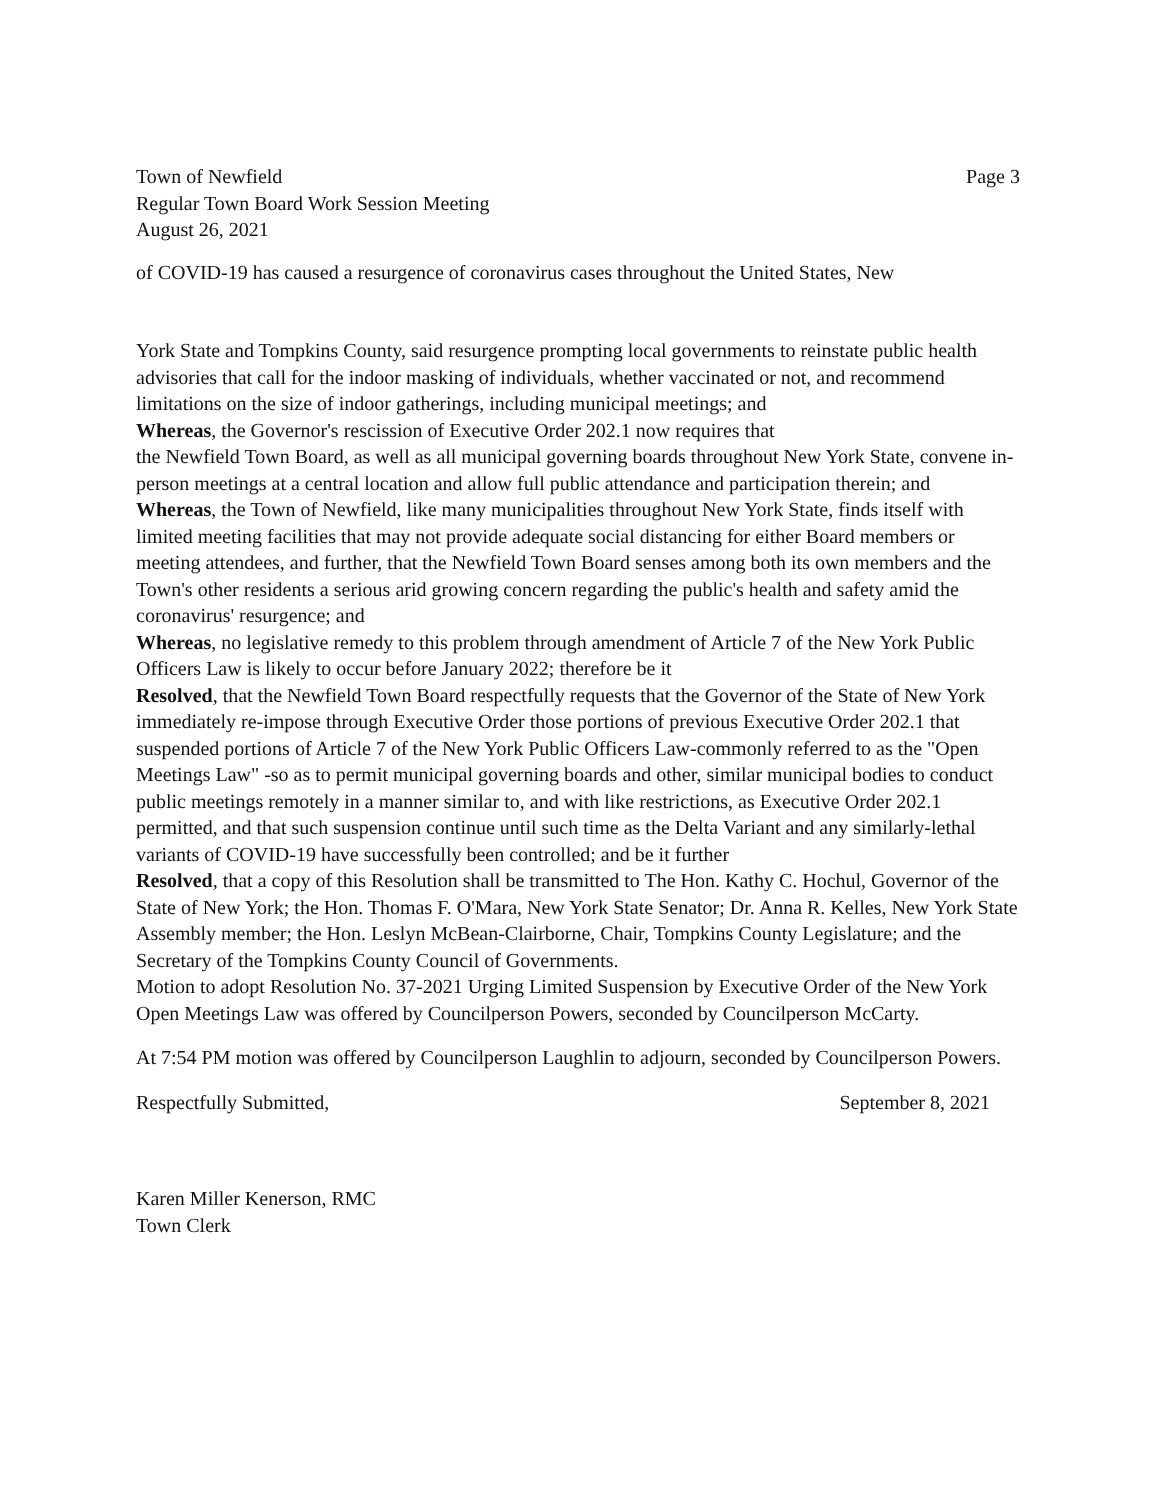Town of Newfield
Regular Town Board Work Session Meeting
August 26, 2021
Page 3
of COVID-19 has caused a resurgence of coronavirus cases throughout the United States, New
York State and Tompkins County, said resurgence prompting local governments to reinstate public health advisories that call for the indoor masking of individuals, whether vaccinated or not, and recommend limitations on the size of indoor gatherings, including municipal meetings; and
Whereas, the Governor's rescission of Executive Order 202.1 now requires that
the Newfield Town Board, as well as all municipal governing boards throughout New York State, convene in-person meetings at a central location and allow full public attendance and participation therein; and
Whereas, the Town of Newfield, like many municipalities throughout New York State, finds itself with limited meeting facilities that may not provide adequate social distancing for either Board members or meeting attendees, and further, that the Newfield Town Board senses among both its own members and the Town's other residents a serious arid growing concern regarding the public's health and safety amid the coronavirus' resurgence; and
Whereas, no legislative remedy to this problem through amendment of Article 7 of the New York Public Officers Law is likely to occur before January 2022; therefore be it
Resolved, that the Newfield Town Board respectfully requests that the Governor of the State of New York immediately re-impose through Executive Order those portions of previous Executive Order 202.1 that suspended portions of Article 7 of the New York Public Officers Law-commonly referred to as the "Open Meetings Law" -so as to permit municipal governing boards and other, similar municipal bodies to conduct public meetings remotely in a manner similar to, and with like restrictions, as Executive Order 202.1 permitted, and that such suspension continue until such time as the Delta Variant and any similarly-lethal variants of COVID-19 have successfully been controlled; and be it further
Resolved, that a copy of this Resolution shall be transmitted to The Hon. Kathy C. Hochul, Governor of the State of New York; the Hon. Thomas F. O'Mara, New York State Senator; Dr. Anna R. Kelles, New York State Assembly member; the Hon. Leslyn McBean-Clairborne, Chair, Tompkins County Legislature; and the Secretary of the Tompkins County Council of Governments.
Motion to adopt Resolution No. 37-2021 Urging Limited Suspension by Executive Order of the New York Open Meetings Law was offered by Councilperson Powers, seconded by Councilperson McCarty.
At 7:54 PM motion was offered by Councilperson Laughlin to adjourn, seconded by Councilperson Powers.
Respectfully Submitted, September 8, 2021
Karen Miller Kenerson, RMC
Town Clerk